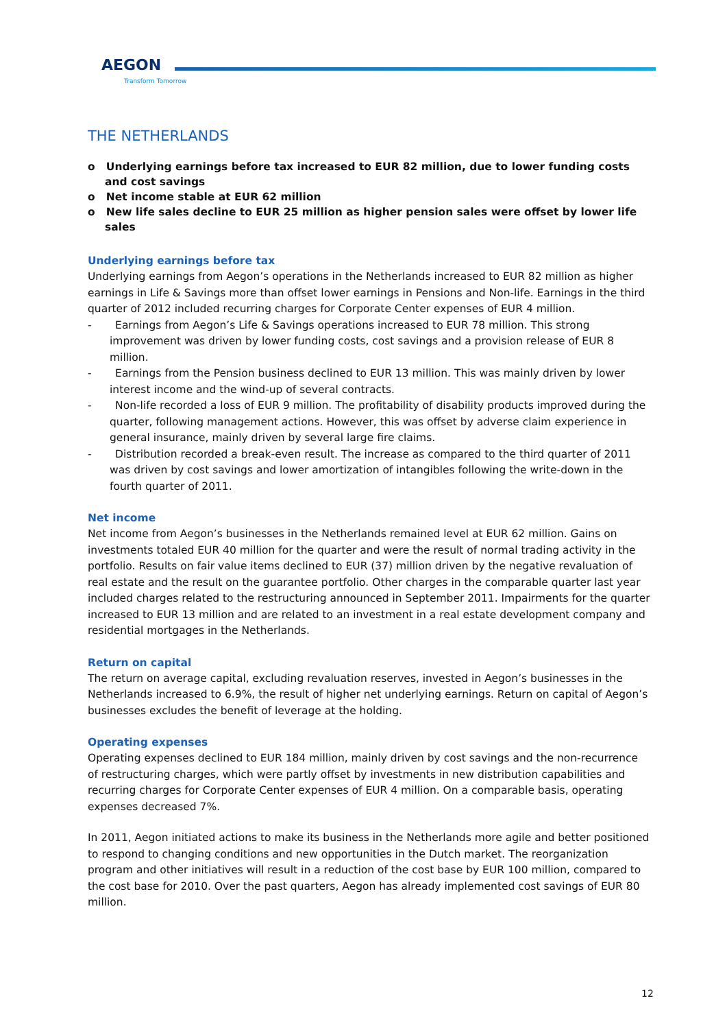AEGON
Transform Tomorrow
THE NETHERLANDS
o Underlying earnings before tax increased to EUR 82 million, due to lower funding costs and cost savings
o Net income stable at EUR 62 million
o New life sales decline to EUR 25 million as higher pension sales were offset by lower life sales
Underlying earnings before tax
Underlying earnings from Aegon’s operations in the Netherlands increased to EUR 82 million as higher earnings in Life & Savings more than offset lower earnings in Pensions and Non-life. Earnings in the third quarter of 2012 included recurring charges for Corporate Center expenses of EUR 4 million.
- Earnings from Aegon’s Life & Savings operations increased to EUR 78 million. This strong improvement was driven by lower funding costs, cost savings and a provision release of EUR 8 million.
- Earnings from the Pension business declined to EUR 13 million. This was mainly driven by lower interest income and the wind-up of several contracts.
- Non-life recorded a loss of EUR 9 million. The profitability of disability products improved during the quarter, following management actions. However, this was offset by adverse claim experience in general insurance, mainly driven by several large fire claims.
- Distribution recorded a break-even result. The increase as compared to the third quarter of 2011 was driven by cost savings and lower amortization of intangibles following the write-down in the fourth quarter of 2011.
Net income
Net income from Aegon’s businesses in the Netherlands remained level at EUR 62 million. Gains on investments totaled EUR 40 million for the quarter and were the result of normal trading activity in the portfolio. Results on fair value items declined to EUR (37) million driven by the negative revaluation of real estate and the result on the guarantee portfolio. Other charges in the comparable quarter last year included charges related to the restructuring announced in September 2011. Impairments for the quarter increased to EUR 13 million and are related to an investment in a real estate development company and residential mortgages in the Netherlands.
Return on capital
The return on average capital, excluding revaluation reserves, invested in Aegon’s businesses in the Netherlands increased to 6.9%, the result of higher net underlying earnings. Return on capital of Aegon’s businesses excludes the benefit of leverage at the holding.
Operating expenses
Operating expenses declined to EUR 184 million, mainly driven by cost savings and the non-recurrence of restructuring charges, which were partly offset by investments in new distribution capabilities and recurring charges for Corporate Center expenses of EUR 4 million. On a comparable basis, operating expenses decreased 7%.
In 2011, Aegon initiated actions to make its business in the Netherlands more agile and better positioned to respond to changing conditions and new opportunities in the Dutch market. The reorganization program and other initiatives will result in a reduction of the cost base by EUR 100 million, compared to the cost base for 2010. Over the past quarters, Aegon has already implemented cost savings of EUR 80 million.
12